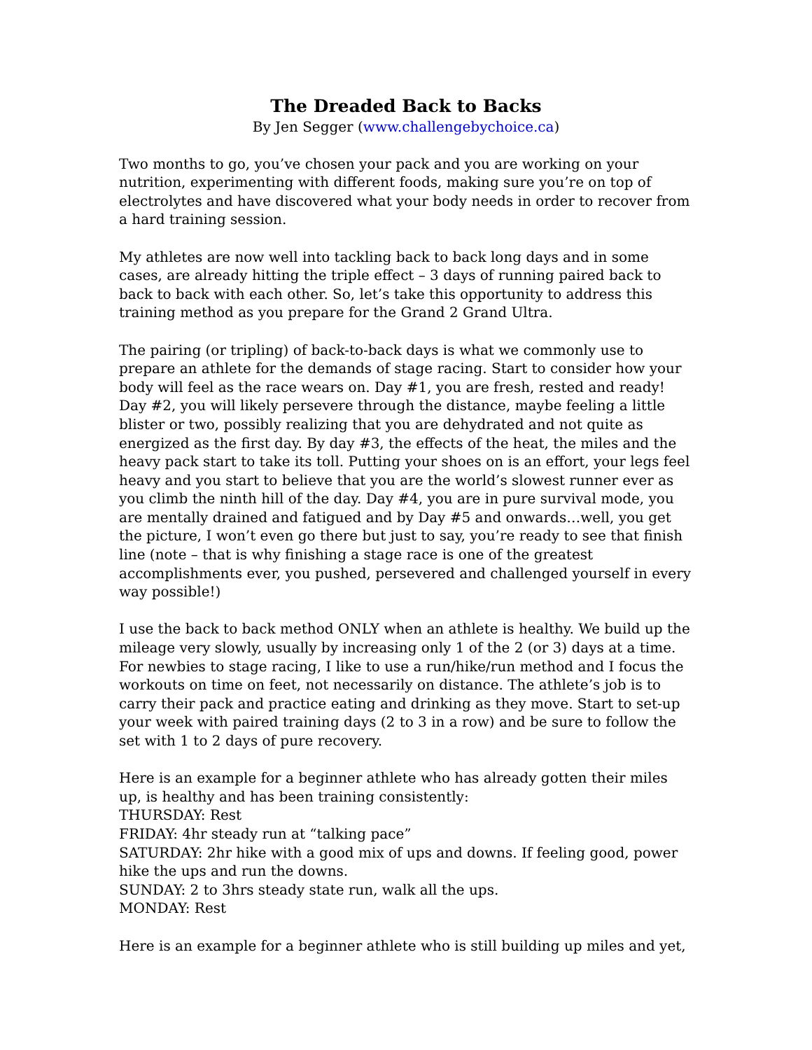The Dreaded Back to Backs
By Jen Segger (www.challengebychoice.ca)
Two months to go, you’ve chosen your pack and you are working on your nutrition, experimenting with different foods, making sure you’re on top of electrolytes and have discovered what your body needs in order to recover from a hard training session.
My athletes are now well into tackling back to back long days and in some cases, are already hitting the triple effect – 3 days of running paired back to back to back with each other. So, let’s take this opportunity to address this training method as you prepare for the Grand 2 Grand Ultra.
The pairing (or tripling) of back-to-back days is what we commonly use to prepare an athlete for the demands of stage racing. Start to consider how your body will feel as the race wears on. Day #1, you are fresh, rested and ready! Day #2, you will likely persevere through the distance, maybe feeling a little blister or two, possibly realizing that you are dehydrated and not quite as energized as the first day. By day #3, the effects of the heat, the miles and the heavy pack start to take its toll. Putting your shoes on is an effort, your legs feel heavy and you start to believe that you are the world’s slowest runner ever as you climb the ninth hill of the day. Day #4, you are in pure survival mode, you are mentally drained and fatigued and by Day #5 and onwards…well, you get the picture, I won’t even go there but just to say, you’re ready to see that finish line (note – that is why finishing a stage race is one of the greatest accomplishments ever, you pushed, persevered and challenged yourself in every way possible!)
I use the back to back method ONLY when an athlete is healthy. We build up the mileage very slowly, usually by increasing only 1 of the 2 (or 3) days at a time. For newbies to stage racing, I like to use a run/hike/run method and I focus the workouts on time on feet, not necessarily on distance. The athlete’s job is to carry their pack and practice eating and drinking as they move. Start to set-up your week with paired training days (2 to 3 in a row) and be sure to follow the set with 1 to 2 days of pure recovery.
Here is an example for a beginner athlete who has already gotten their miles up, is healthy and has been training consistently:
THURSDAY: Rest
FRIDAY: 4hr steady run at “talking pace”
SATURDAY: 2hr hike with a good mix of ups and downs. If feeling good, power hike the ups and run the downs.
SUNDAY: 2 to 3hrs steady state run, walk all the ups.
MONDAY: Rest
Here is an example for a beginner athlete who is still building up miles and yet,